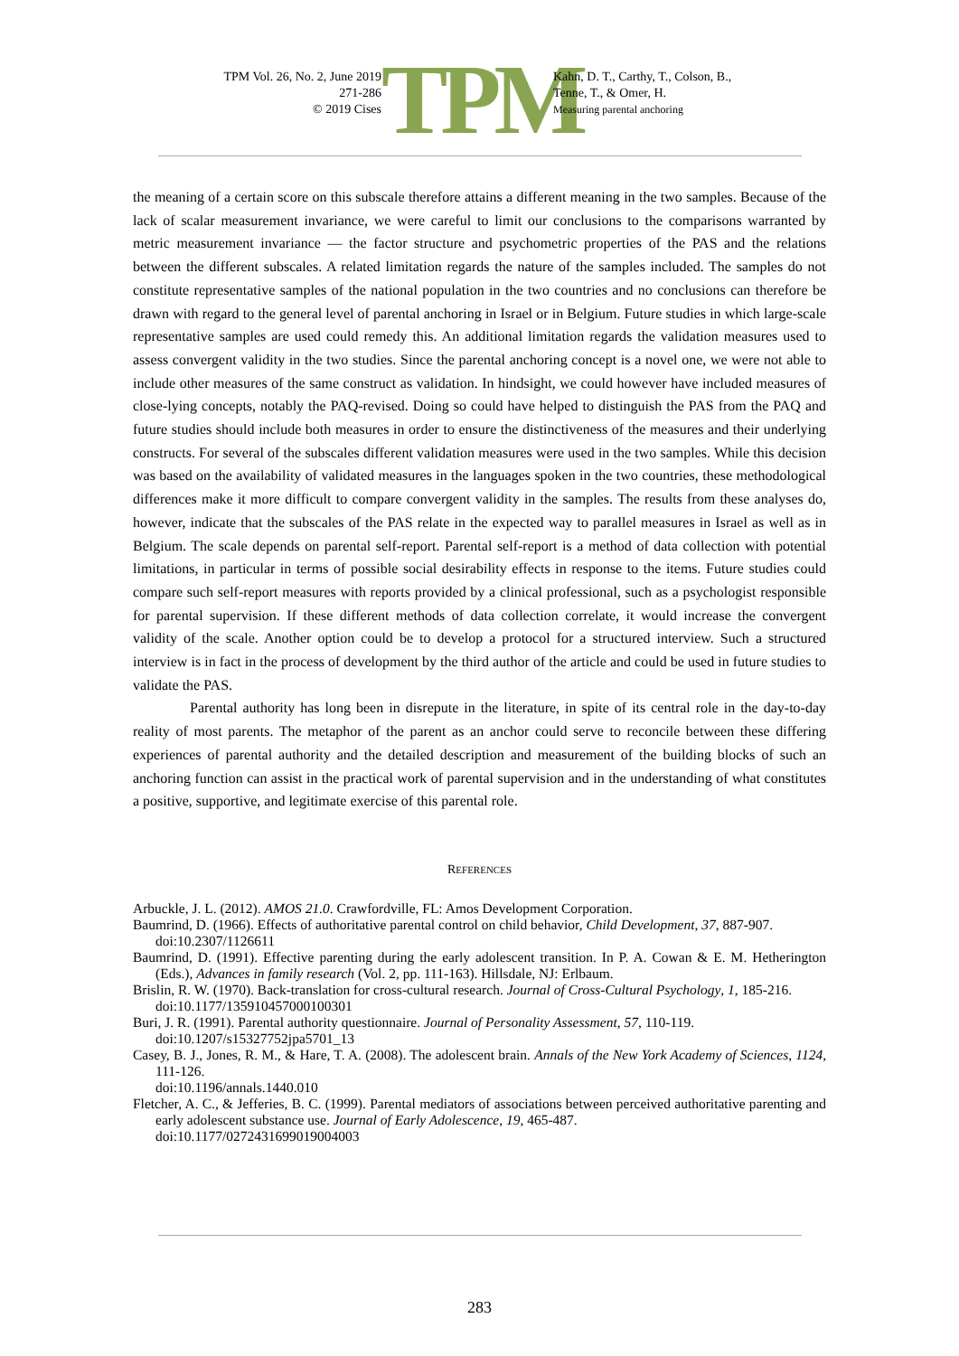TPM Vol. 26, No. 2, June 2019
271-286
© 2019 Cises
TPM
Kahn, D. T., Carthy, T., Colson, B.,
Tenne, T., & Omer, H.
Measuring parental anchoring
the meaning of a certain score on this subscale therefore attains a different meaning in the two samples. Because of the lack of scalar measurement invariance, we were careful to limit our conclusions to the comparisons warranted by metric measurement invariance — the factor structure and psychometric properties of the PAS and the relations between the different subscales. A related limitation regards the nature of the samples included. The samples do not constitute representative samples of the national population in the two countries and no conclusions can therefore be drawn with regard to the general level of parental anchoring in Israel or in Belgium. Future studies in which large-scale representative samples are used could remedy this. An additional limitation regards the validation measures used to assess convergent validity in the two studies. Since the parental anchoring concept is a novel one, we were not able to include other measures of the same construct as validation. In hindsight, we could however have included measures of close-lying concepts, notably the PAQ-revised. Doing so could have helped to distinguish the PAS from the PAQ and future studies should include both measures in order to ensure the distinctiveness of the measures and their underlying constructs. For several of the subscales different validation measures were used in the two samples. While this decision was based on the availability of validated measures in the languages spoken in the two countries, these methodological differences make it more difficult to compare convergent validity in the samples. The results from these analyses do, however, indicate that the subscales of the PAS relate in the expected way to parallel measures in Israel as well as in Belgium. The scale depends on parental self-report. Parental self-report is a method of data collection with potential limitations, in particular in terms of possible social desirability effects in response to the items. Future studies could compare such self-report measures with reports provided by a clinical professional, such as a psychologist responsible for parental supervision. If these different methods of data collection correlate, it would increase the convergent validity of the scale. Another option could be to develop a protocol for a structured interview. Such a structured interview is in fact in the process of development by the third author of the article and could be used in future studies to validate the PAS.
Parental authority has long been in disrepute in the literature, in spite of its central role in the day-to-day reality of most parents. The metaphor of the parent as an anchor could serve to reconcile between these differing experiences of parental authority and the detailed description and measurement of the building blocks of such an anchoring function can assist in the practical work of parental supervision and in the understanding of what constitutes a positive, supportive, and legitimate exercise of this parental role.
REFERENCES
Arbuckle, J. L. (2012). AMOS 21.0. Crawfordville, FL: Amos Development Corporation.
Baumrind, D. (1966). Effects of authoritative parental control on child behavior, Child Development, 37, 887-907.
doi:10.2307/1126611
Baumrind, D. (1991). Effective parenting during the early adolescent transition. In P. A. Cowan & E. M. Hetherington (Eds.), Advances in family research (Vol. 2, pp. 111-163). Hillsdale, NJ: Erlbaum.
Brislin, R. W. (1970). Back-translation for cross-cultural research. Journal of Cross-Cultural Psychology, 1, 185-216.
doi:10.1177/135910457000100301
Buri, J. R. (1991). Parental authority questionnaire. Journal of Personality Assessment, 57, 110-119.
doi:10.1207/s15327752jpa5701_13
Casey, B. J., Jones, R. M., & Hare, T. A. (2008). The adolescent brain. Annals of the New York Academy of Sciences, 1124, 111-126.
doi:10.1196/annals.1440.010
Fletcher, A. C., & Jefferies, B. C. (1999). Parental mediators of associations between perceived authoritative parenting and early adolescent substance use. Journal of Early Adolescence, 19, 465-487.
doi:10.1177/0272431699019004003
283